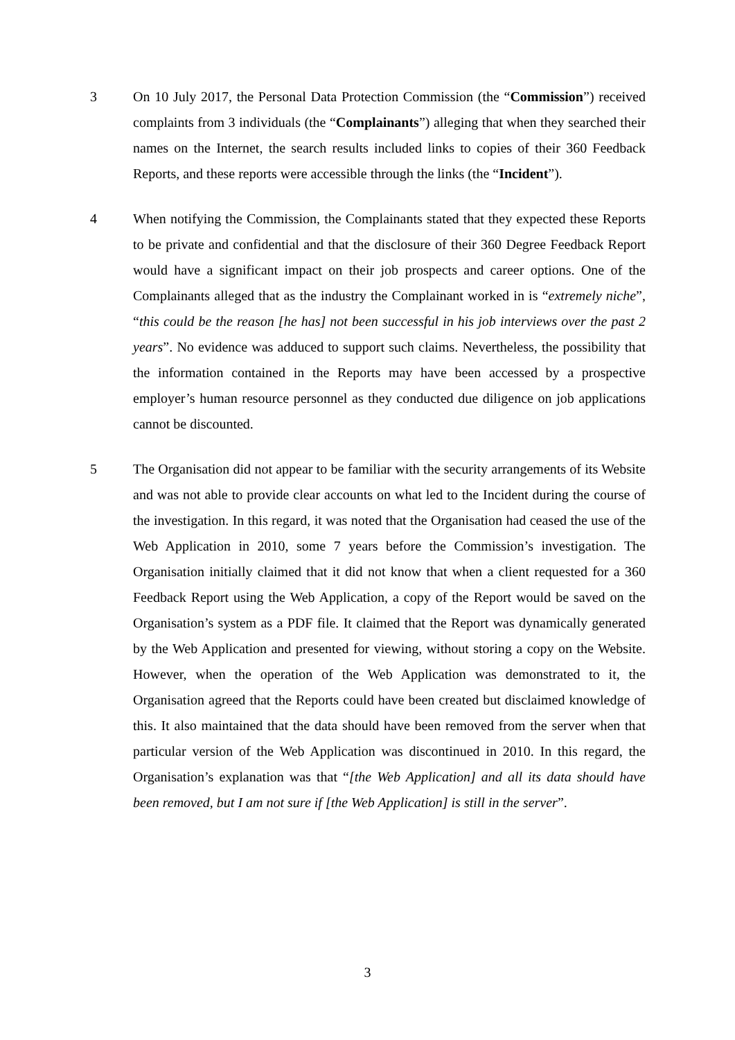3 On 10 July 2017, the Personal Data Protection Commission (the “Commission”) received complaints from 3 individuals (the “Complainants”) alleging that when they searched their names on the Internet, the search results included links to copies of their 360 Feedback Reports, and these reports were accessible through the links (the “Incident”).
4 When notifying the Commission, the Complainants stated that they expected these Reports to be private and confidential and that the disclosure of their 360 Degree Feedback Report would have a significant impact on their job prospects and career options. One of the Complainants alleged that as the industry the Complainant worked in is “extremely niche”, “this could be the reason [he has] not been successful in his job interviews over the past 2 years”. No evidence was adduced to support such claims. Nevertheless, the possibility that the information contained in the Reports may have been accessed by a prospective employer’s human resource personnel as they conducted due diligence on job applications cannot be discounted.
5 The Organisation did not appear to be familiar with the security arrangements of its Website and was not able to provide clear accounts on what led to the Incident during the course of the investigation. In this regard, it was noted that the Organisation had ceased the use of the Web Application in 2010, some 7 years before the Commission’s investigation. The Organisation initially claimed that it did not know that when a client requested for a 360 Feedback Report using the Web Application, a copy of the Report would be saved on the Organisation’s system as a PDF file. It claimed that the Report was dynamically generated by the Web Application and presented for viewing, without storing a copy on the Website. However, when the operation of the Web Application was demonstrated to it, the Organisation agreed that the Reports could have been created but disclaimed knowledge of this. It also maintained that the data should have been removed from the server when that particular version of the Web Application was discontinued in 2010. In this regard, the Organisation’s explanation was that “[the Web Application] and all its data should have been removed, but I am not sure if [the Web Application] is still in the server”.
3